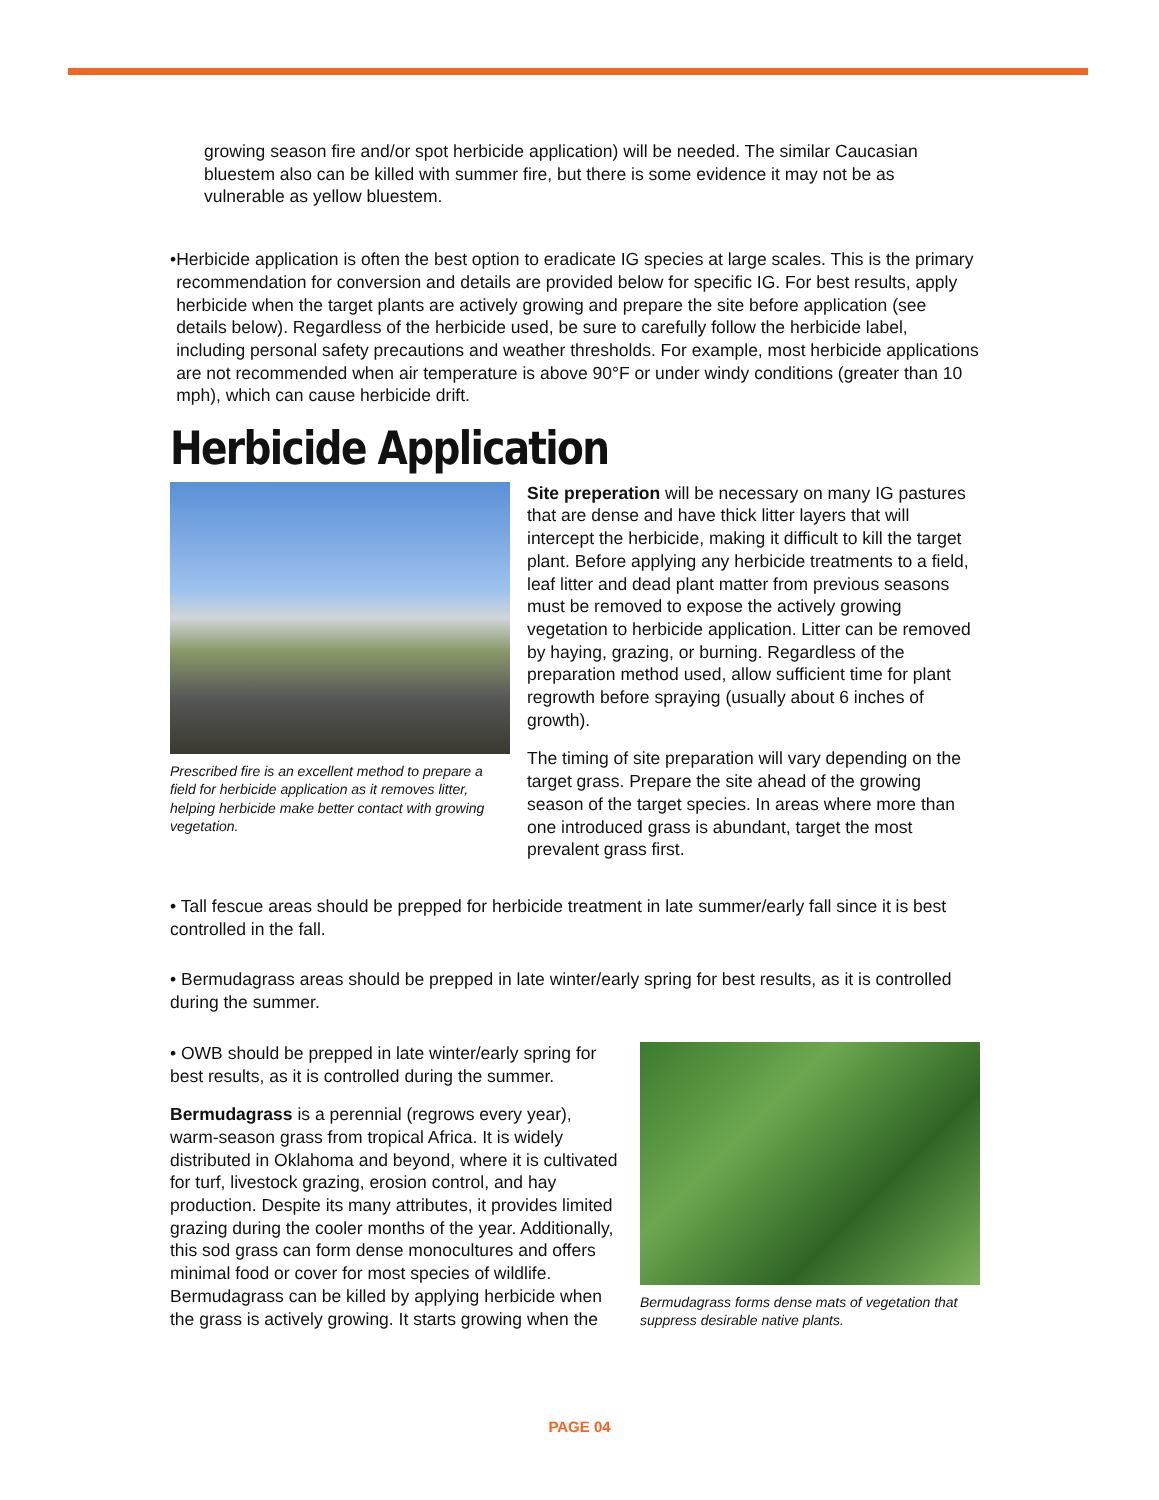growing season fire and/or spot herbicide application) will be needed. The similar Caucasian bluestem also can be killed with summer fire, but there is some evidence it may not be as vulnerable as yellow bluestem.
• Herbicide application is often the best option to eradicate IG species at large scales. This is the primary recommendation for conversion and details are provided below for specific IG. For best results, apply herbicide when the target plants are actively growing and prepare the site before application (see details below). Regardless of the herbicide used, be sure to carefully follow the herbicide label, including personal safety precautions and weather thresholds. For example, most herbicide applications are not recommended when air temperature is above 90°F or under windy conditions (greater than 10 mph), which can cause herbicide drift.
Herbicide Application
Prescribed fire is an excellent method to prepare a field for herbicide application as it removes litter, helping herbicide make better contact with growing vegetation.
Site preperation will be necessary on many IG pastures that are dense and have thick litter layers that will intercept the herbicide, making it difficult to kill the target plant. Before applying any herbicide treatments to a field, leaf litter and dead plant matter from previous seasons must be removed to expose the actively growing vegetation to herbicide application. Litter can be removed by haying, grazing, or burning. Regardless of the preparation method used, allow sufficient time for plant regrowth before spraying (usually about 6 inches of growth).
The timing of site preparation will vary depending on the target grass. Prepare the site ahead of the growing season of the target species. In areas where more than one introduced grass is abundant, target the most prevalent grass first.
• Tall fescue areas should be prepped for herbicide treatment in late summer/early fall since it is best controlled in the fall.
• Bermudagrass areas should be prepped in late winter/early spring for best results, as it is controlled during the summer.
• OWB should be prepped in late winter/early spring for best results, as it is controlled during the summer.
Bermudagrass is a perennial (regrows every year), warm-season grass from tropical Africa. It is widely distributed in Oklahoma and beyond, where it is cultivated for turf, livestock grazing, erosion control, and hay production. Despite its many attributes, it provides limited grazing during the cooler months of the year. Additionally, this sod grass can form dense monocultures and offers minimal food or cover for most species of wildlife. Bermudagrass can be killed by applying herbicide when the grass is actively growing. It starts growing when the
Bermudagrass forms dense mats of vegetation that suppress desirable native plants.
PAGE 04